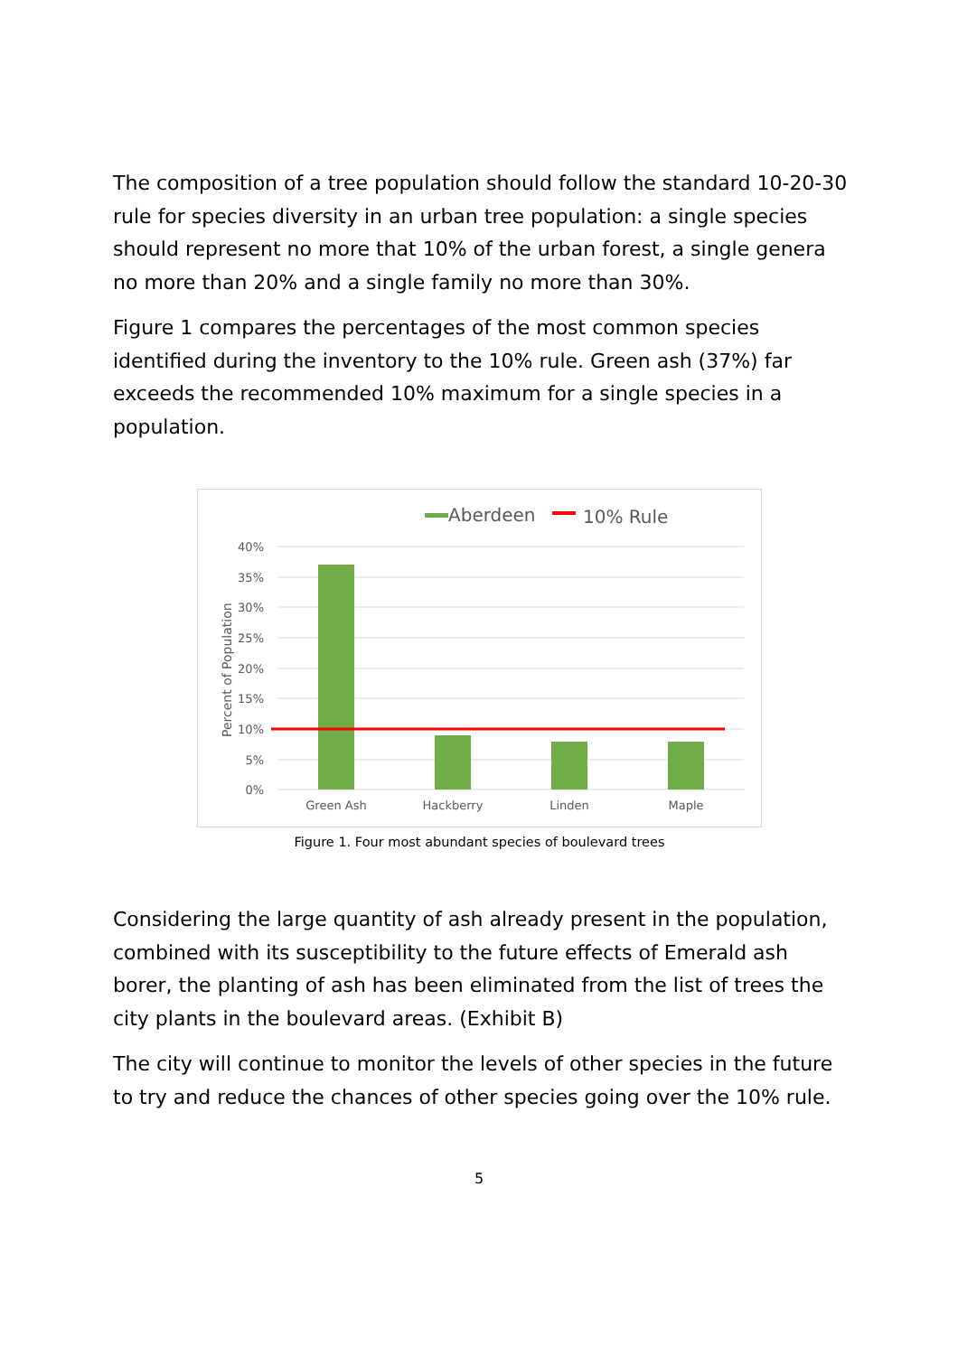The composition of a tree population should follow the standard 10-20-30 rule for species diversity in an urban tree population: a single species should represent no more that 10% of the urban forest, a single genera no more than 20% and a single family no more than 30%.
Figure 1 compares the percentages of the most common species identified during the inventory to the 10% rule. Green ash (37%) far exceeds the recommended 10% maximum for a single species in a population.
Aberdeen
10% Rule
40%
35%
30%
25%
20%
15%
10%
5%
0%
Percent of Population
Green Ash
Hackberry
Linden
Maple
Figure 1. Four most abundant species of boulevard trees
Considering the large quantity of ash already present in the population, combined with its susceptibility to the future effects of Emerald ash borer, the planting of ash has been eliminated from the list of trees the city plants in the boulevard areas. (Exhibit B)
The city will continue to monitor the levels of other species in the future to try and reduce the chances of other species going over the 10% rule.
5